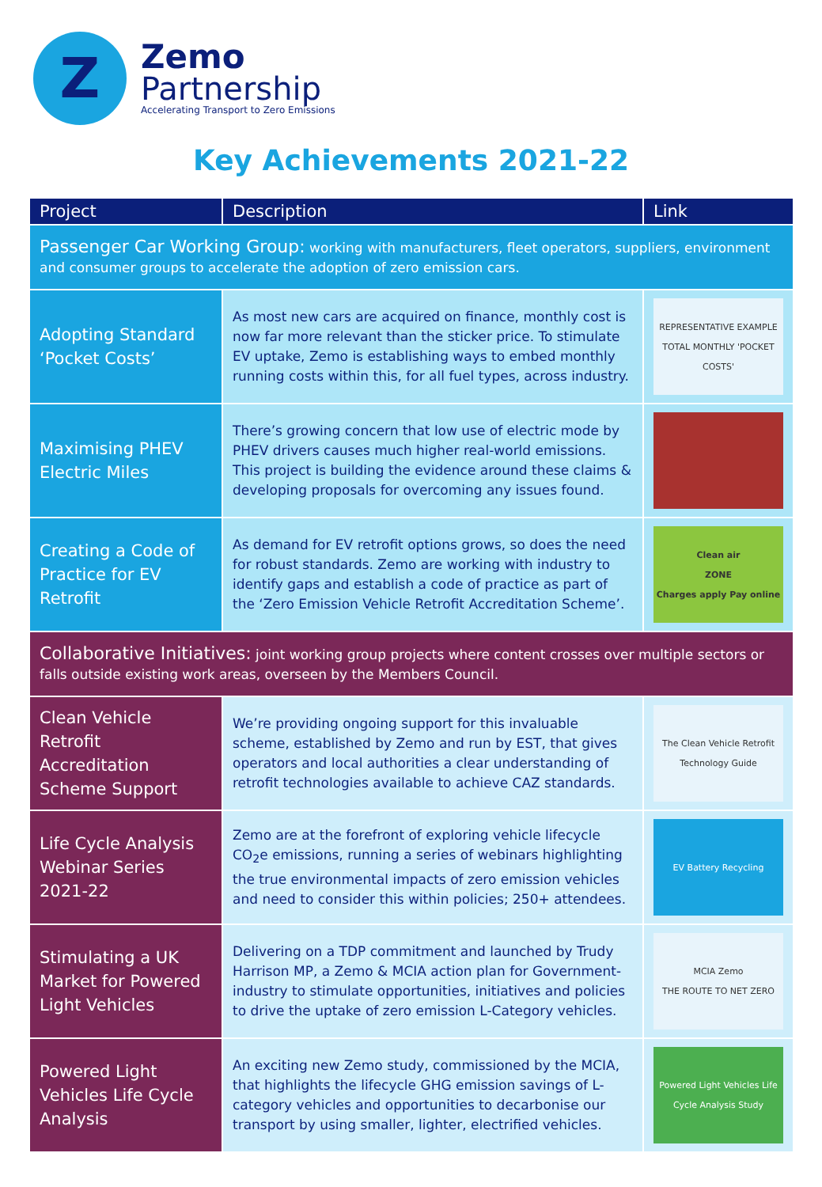Z
Zemo
Partnership
Accelerating Transport to Zero Emissions
Key Achievements 2021-22
| Project | Description | Link |
| --- | --- | --- |
| Passenger Car Working Group: working with manufacturers, fleet operators, suppliers, environment and consumer groups to accelerate the adoption of zero emission cars. | | |
| Adopting Standard ‘Pocket Costs’ | As most new cars are acquired on finance, monthly cost is now far more relevant than the sticker price. To stimulate EV uptake, Zemo is establishing ways to embed monthly running costs within this, for all fuel types, across industry. | REPRESENTATIVE EXAMPLE TOTAL MONTHLY 'POCKET COSTS' |
| Maximising PHEV Electric Miles | There’s growing concern that low use of electric mode by PHEV drivers causes much higher real-world emissions. This project is building the evidence around these claims & developing proposals for overcoming any issues found. | |
| Creating a Code of Practice for EV Retrofit | As demand for EV retrofit options grows, so does the need for robust standards. Zemo are working with industry to identify gaps and establish a code of practice as part of the ‘Zero Emission Vehicle Retrofit Accreditation Scheme’. | Clean air ZONE Charges apply Pay online |
| Collaborative Initiatives: joint working group projects where content crosses over multiple sectors or falls outside existing work areas, overseen by the Members Council. | | |
| Clean Vehicle Retrofit Accreditation Scheme Support | We’re providing ongoing support for this invaluable scheme, established by Zemo and run by EST, that gives operators and local authorities a clear understanding of retrofit technologies available to achieve CAZ standards. | The Clean Vehicle Retrofit Technology Guide |
| Life Cycle Analysis Webinar Series 2021-22 | Zemo are at the forefront of exploring vehicle lifecycle CO<sub>2</sub>e emissions, running a series of webinars highlighting the true environmental impacts of zero emission vehicles and need to consider this within policies; 250+ attendees. | EV Battery Recycling |
| Stimulating a UK Market for Powered Light Vehicles | Delivering on a TDP commitment and launched by Trudy Harrison MP, a Zemo & MCIA action plan for Government-industry to stimulate opportunities, initiatives and policies to drive the uptake of zero emission L-Category vehicles. | MCIA Zemo THE ROUTE TO NET ZERO |
| Powered Light Vehicles Life Cycle Analysis | An exciting new Zemo study, commissioned by the MCIA, that highlights the lifecycle GHG emission savings of L-category vehicles and opportunities to decarbonise our transport by using smaller, lighter, electrified vehicles. | Powered Light Vehicles Life Cycle Analysis Study |